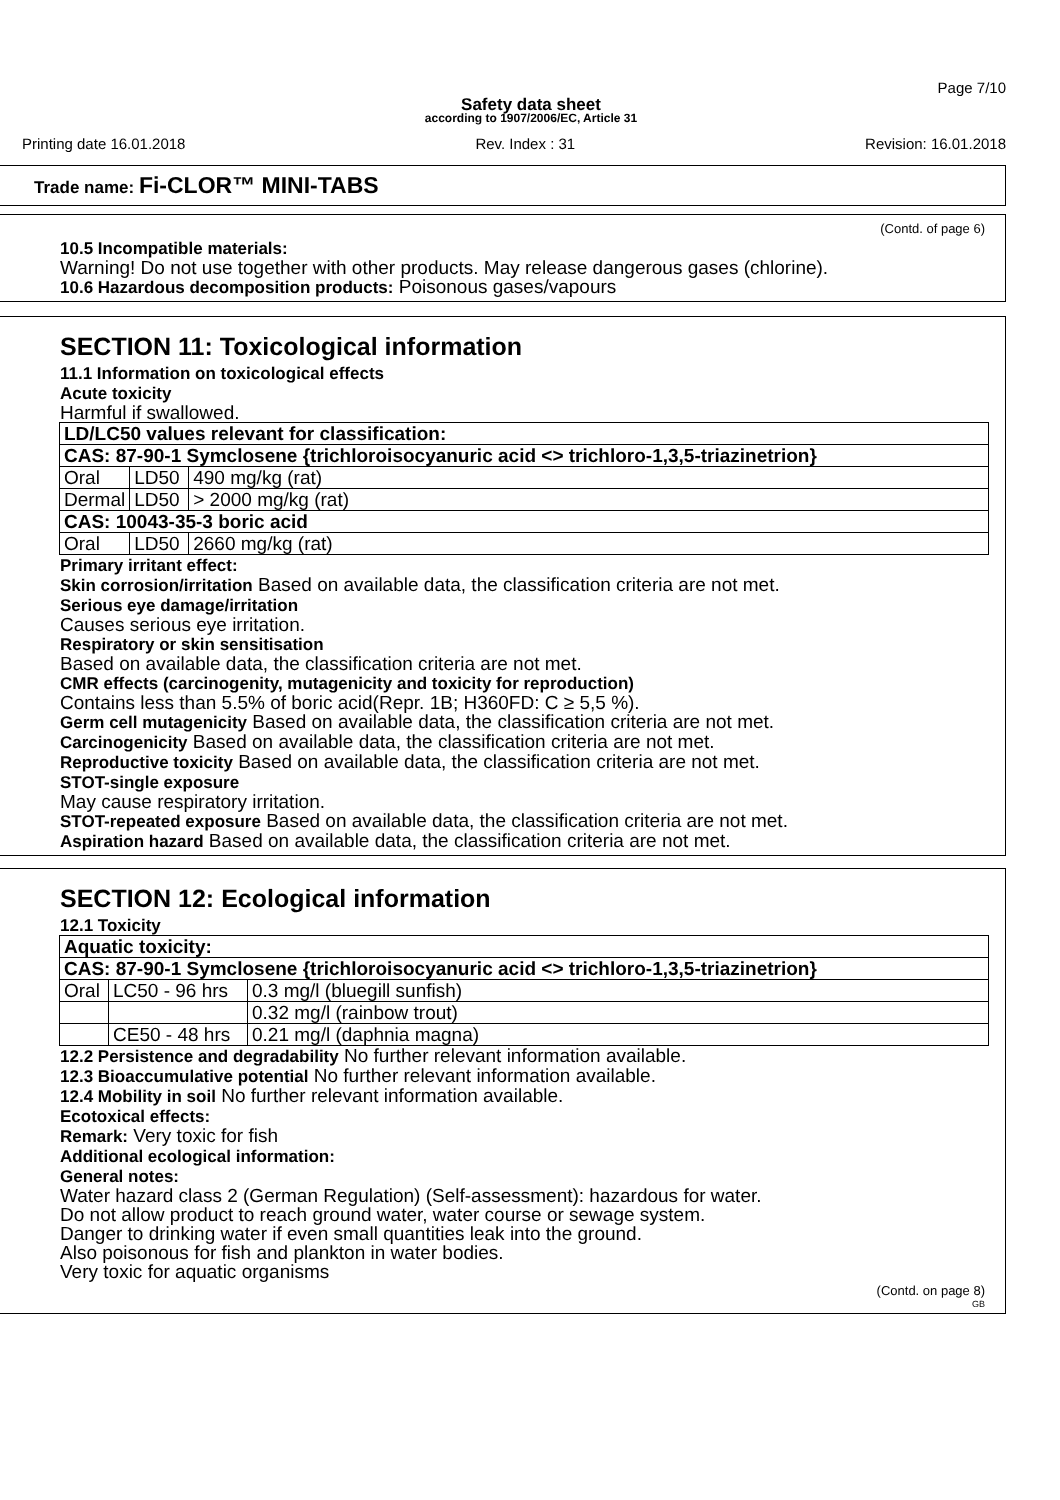Page 7/10
Safety data sheet
according to 1907/2006/EC, Article 31
Printing date 16.01.2018 Rev. Index : 31 Revision: 16.01.2018
Trade name: Fi-CLOR™ MINI-TABS
(Contd. of page 6)
10.5 Incompatible materials:
Warning! Do not use together with other products. May release dangerous gases (chlorine).
10.6 Hazardous decomposition products: Poisonous gases/vapours
SECTION 11: Toxicological information
11.1 Information on toxicological effects
Acute toxicity
Harmful if swallowed.
| LD/LC50 values relevant for classification: | | |
| CAS: 87-90-1 Symclosene {trichloroisocyanuric acid <> trichloro-1,3,5-triazinetrion} | | |
| Oral | LD50 | 490 mg/kg (rat) |
| Dermal | LD50 | > 2000 mg/kg (rat) |
| CAS: 10043-35-3 boric acid | | |
| Oral | LD50 | 2660 mg/kg (rat) |
Primary irritant effect:
Skin corrosion/irritation Based on available data, the classification criteria are not met.
Serious eye damage/irritation
Causes serious eye irritation.
Respiratory or skin sensitisation
Based on available data, the classification criteria are not met.
CMR effects (carcinogenity, mutagenicity and toxicity for reproduction)
Contains less than 5.5% of boric acid(Repr. 1B; H360FD: C ≥ 5,5 %).
Germ cell mutagenicity Based on available data, the classification criteria are not met.
Carcinogenicity Based on available data, the classification criteria are not met.
Reproductive toxicity Based on available data, the classification criteria are not met.
STOT-single exposure
May cause respiratory irritation.
STOT-repeated exposure Based on available data, the classification criteria are not met.
Aspiration hazard Based on available data, the classification criteria are not met.
SECTION 12: Ecological information
12.1 Toxicity
| Aquatic toxicity: | | |
| CAS: 87-90-1 Symclosene {trichloroisocyanuric acid <> trichloro-1,3,5-triazinetrion} | | |
| Oral | LC50 - 96 hrs | 0.3 mg/l (bluegill sunfish) |
| | | 0.32 mg/l (rainbow trout) |
| | CE50 - 48 hrs | 0.21 mg/l (daphnia magna) |
12.2 Persistence and degradability No further relevant information available.
12.3 Bioaccumulative potential No further relevant information available.
12.4 Mobility in soil No further relevant information available.
Ecotoxical effects:
Remark: Very toxic for fish
Additional ecological information:
General notes:
Water hazard class 2 (German Regulation) (Self-assessment): hazardous for water.
Do not allow product to reach ground water, water course or sewage system.
Danger to drinking water if even small quantities leak into the ground.
Also poisonous for fish and plankton in water bodies.
Very toxic for aquatic organisms
(Contd. on page 8)
GB